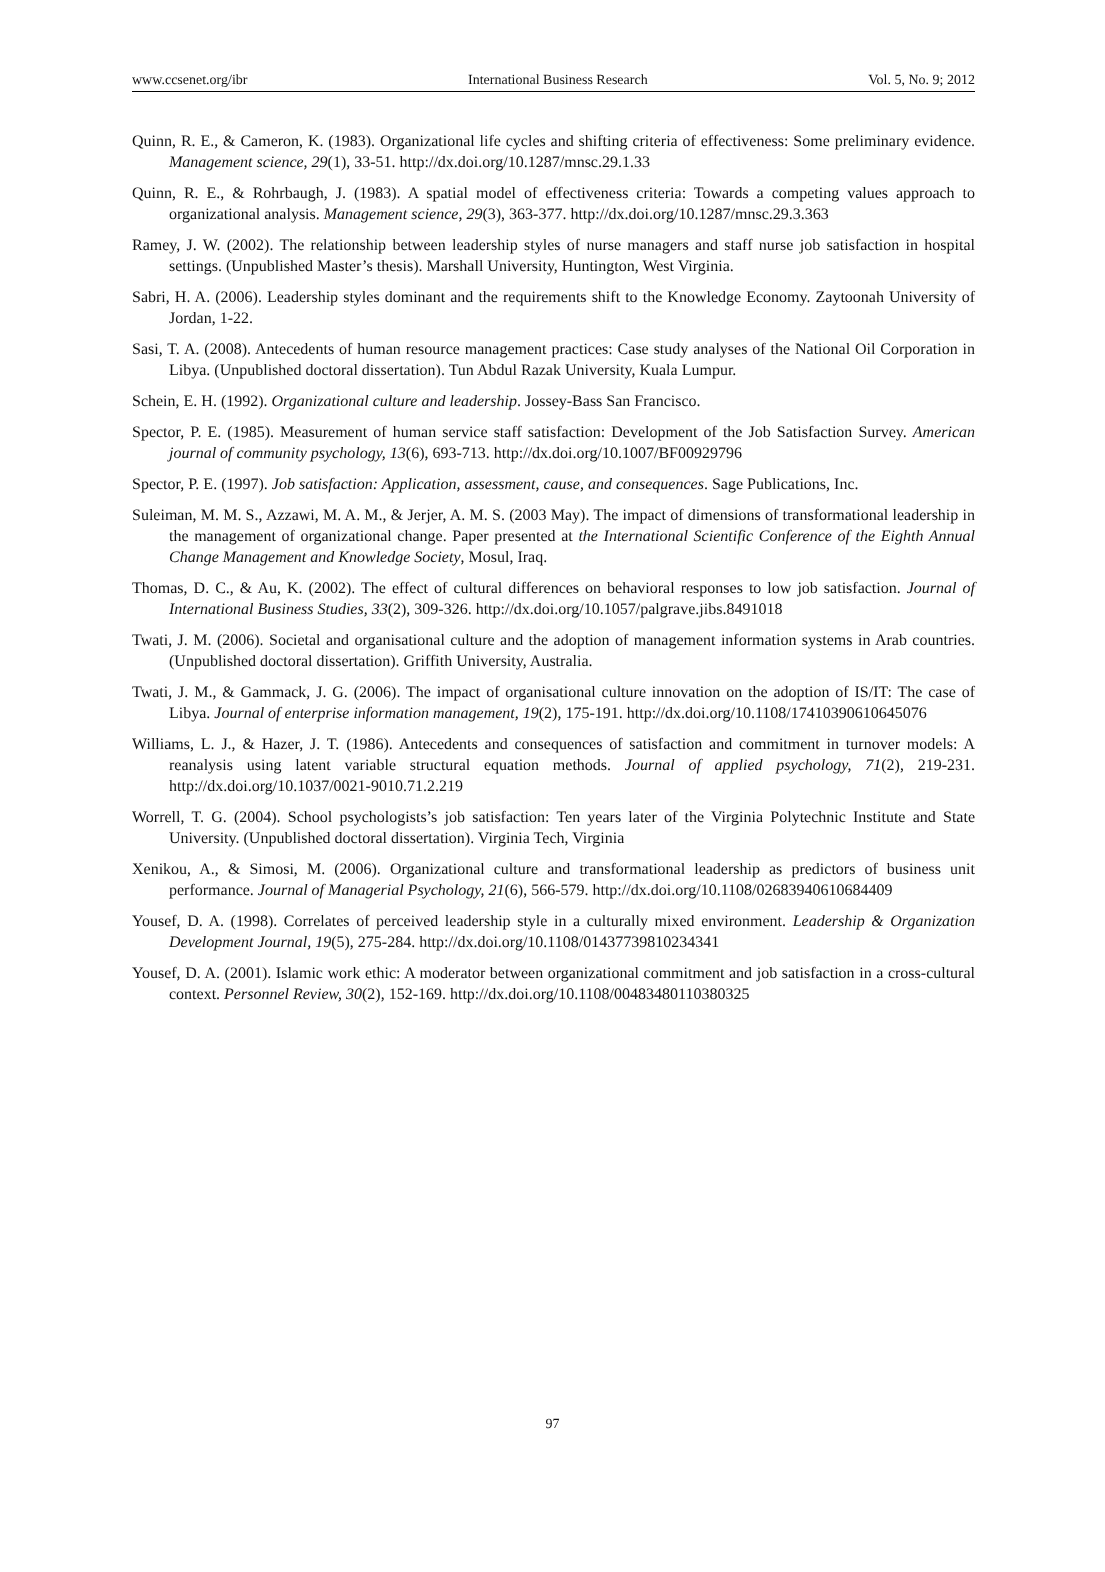www.ccsenet.org/ibr International Business Research Vol. 5, No. 9; 2012
Quinn, R. E., & Cameron, K. (1983). Organizational life cycles and shifting criteria of effectiveness: Some preliminary evidence. Management science, 29(1), 33-51. http://dx.doi.org/10.1287/mnsc.29.1.33
Quinn, R. E., & Rohrbaugh, J. (1983). A spatial model of effectiveness criteria: Towards a competing values approach to organizational analysis. Management science, 29(3), 363-377. http://dx.doi.org/10.1287/mnsc.29.3.363
Ramey, J. W. (2002). The relationship between leadership styles of nurse managers and staff nurse job satisfaction in hospital settings. (Unpublished Master’s thesis). Marshall University, Huntington, West Virginia.
Sabri, H. A. (2006). Leadership styles dominant and the requirements shift to the Knowledge Economy. Zaytoonah University of Jordan, 1-22.
Sasi, T. A. (2008). Antecedents of human resource management practices: Case study analyses of the National Oil Corporation in Libya. (Unpublished doctoral dissertation). Tun Abdul Razak University, Kuala Lumpur.
Schein, E. H. (1992). Organizational culture and leadership. Jossey-Bass San Francisco.
Spector, P. E. (1985). Measurement of human service staff satisfaction: Development of the Job Satisfaction Survey. American journal of community psychology, 13(6), 693-713. http://dx.doi.org/10.1007/BF00929796
Spector, P. E. (1997). Job satisfaction: Application, assessment, cause, and consequences. Sage Publications, Inc.
Suleiman, M. M. S., Azzawi, M. A. M., & Jerjer, A. M. S. (2003 May). The impact of dimensions of transformational leadership in the management of organizational change. Paper presented at the International Scientific Conference of the Eighth Annual Change Management and Knowledge Society, Mosul, Iraq.
Thomas, D. C., & Au, K. (2002). The effect of cultural differences on behavioral responses to low job satisfaction. Journal of International Business Studies, 33(2), 309-326. http://dx.doi.org/10.1057/palgrave.jibs.8491018
Twati, J. M. (2006). Societal and organisational culture and the adoption of management information systems in Arab countries. (Unpublished doctoral dissertation). Griffith University, Australia.
Twati, J. M., & Gammack, J. G. (2006). The impact of organisational culture innovation on the adoption of IS/IT: The case of Libya. Journal of enterprise information management, 19(2), 175-191. http://dx.doi.org/10.1108/17410390610645076
Williams, L. J., & Hazer, J. T. (1986). Antecedents and consequences of satisfaction and commitment in turnover models: A reanalysis using latent variable structural equation methods. Journal of applied psychology, 71(2), 219-231. http://dx.doi.org/10.1037/0021-9010.71.2.219
Worrell, T. G. (2004). School psychologists’s job satisfaction: Ten years later of the Virginia Polytechnic Institute and State University. (Unpublished doctoral dissertation). Virginia Tech, Virginia
Xenikou, A., & Simosi, M. (2006). Organizational culture and transformational leadership as predictors of business unit performance. Journal of Managerial Psychology, 21(6), 566-579. http://dx.doi.org/10.1108/02683940610684409
Yousef, D. A. (1998). Correlates of perceived leadership style in a culturally mixed environment. Leadership & Organization Development Journal, 19(5), 275-284. http://dx.doi.org/10.1108/01437739810234341
Yousef, D. A. (2001). Islamic work ethic: A moderator between organizational commitment and job satisfaction in a cross-cultural context. Personnel Review, 30(2), 152-169. http://dx.doi.org/10.1108/00483480110380325
97